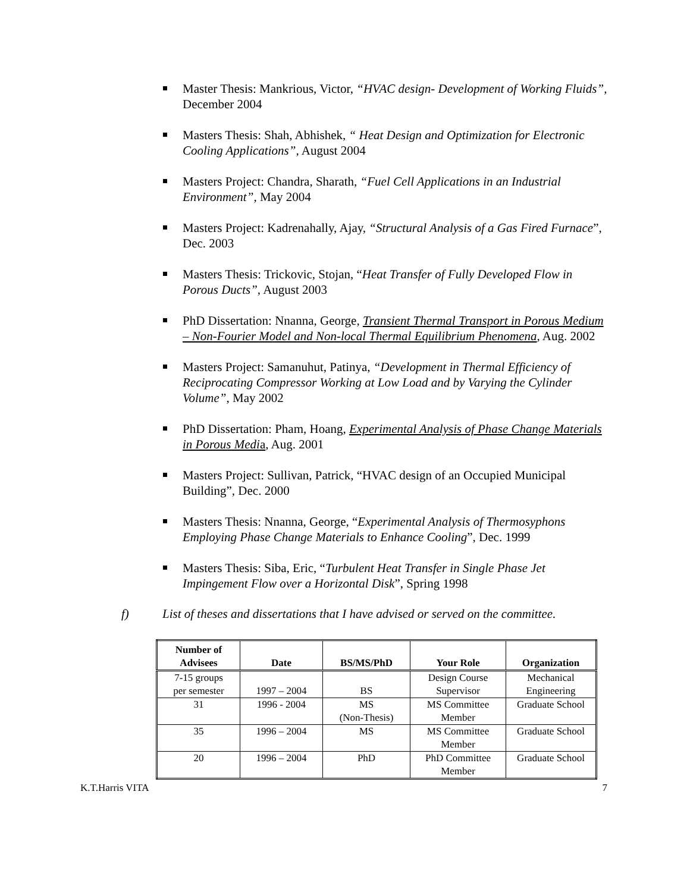Master Thesis: Mankrious, Victor, “HVAC design- Development of Working Fluids”, December 2004
Masters Thesis: Shah, Abhishek, “ Heat Design and Optimization for Electronic Cooling Applications”, August 2004
Masters Project: Chandra, Sharath, “Fuel Cell Applications in an Industrial Environment”, May 2004
Masters Project: Kadrenahally, Ajay, “Structural Analysis of a Gas Fired Furnace”, Dec. 2003
Masters Thesis: Trickovic, Stojan, “Heat Transfer of Fully Developed Flow in Porous Ducts”, August 2003
PhD Dissertation: Nnanna, George, Transient Thermal Transport in Porous Medium – Non-Fourier Model and Non-local Thermal Equilibrium Phenomena, Aug. 2002
Masters Project: Samanuhut, Patinya, “Development in Thermal Efficiency of Reciprocating Compressor Working at Low Load and by Varying the Cylinder Volume”, May 2002
PhD Dissertation: Pham, Hoang, Experimental Analysis of Phase Change Materials in Porous Medi a, Aug. 2001
Masters Project: Sullivan, Patrick, “HVAC design of an Occupied Municipal Building”, Dec. 2000
Masters Thesis: Nnanna, George, “Experimental Analysis of Thermosyphons Employing Phase Change Materials to Enhance Cooling”, Dec. 1999
Masters Thesis: Siba, Eric, “Turbulent Heat Transfer in Single Phase Jet Impingement Flow over a Horizontal Disk”, Spring 1998
f) List of theses and dissertations that I have advised or served on the committee.
| Number of Advisees | Date | BS/MS/PhD | Your Role | Organization |
| --- | --- | --- | --- | --- |
| 7-15 groups per semester | 1997 – 2004 | BS | Design Course Supervisor | Mechanical Engineering |
| 31 | 1996 - 2004 | MS (Non-Thesis) | MS Committee Member | Graduate School |
| 35 | 1996 – 2004 | MS | MS Committee Member | Graduate School |
| 20 | 1996 – 2004 | PhD | PhD Committee Member | Graduate School |
K.T.Harris VITA 7